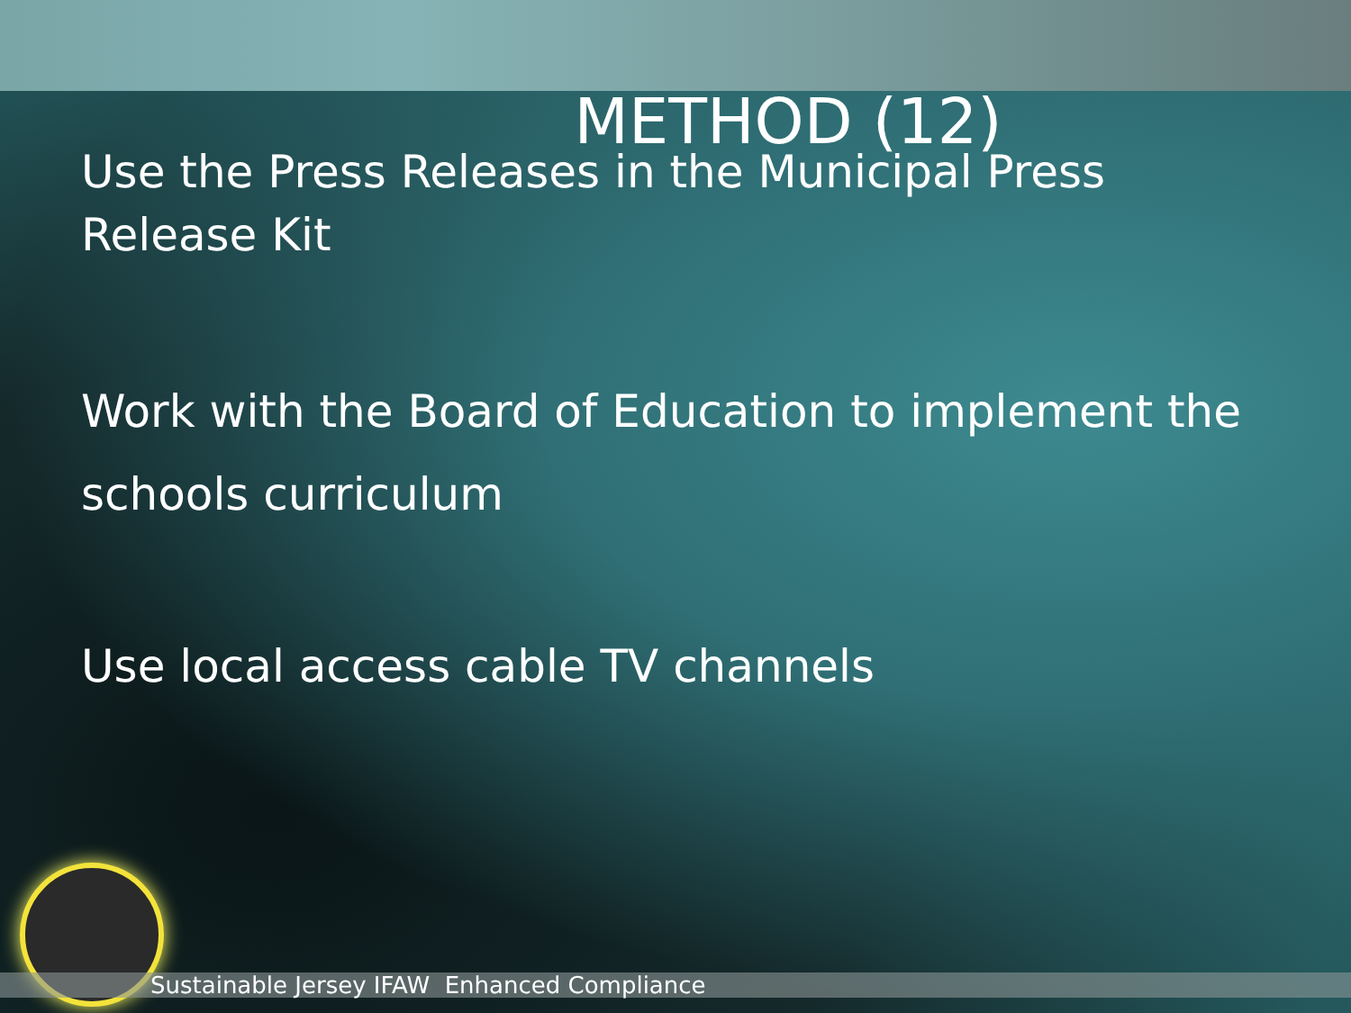METHOD (12)
Use the Press Releases in the Municipal Press Release Kit
Work with the Board of Education to implement the schools curriculum
Use local access cable TV channels
Sustainable Jersey IFAW Enhanced Compliance